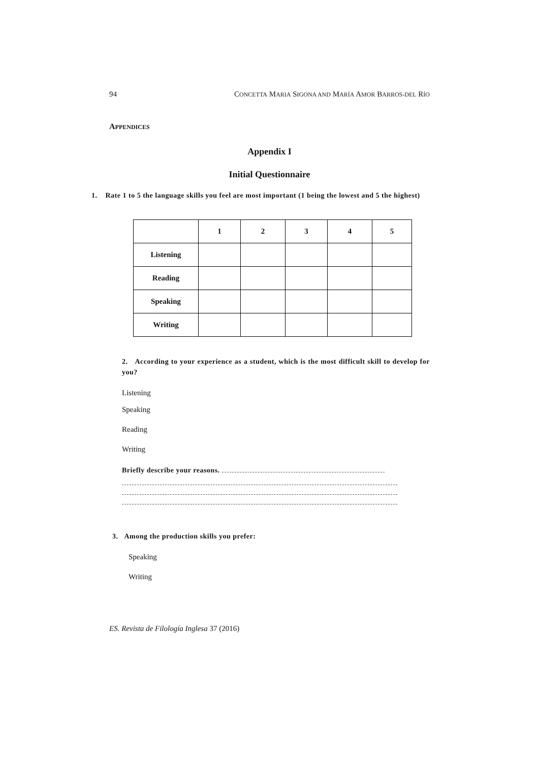94 CONCETTA MARIA SIGONA AND MARÍA AMOR BARROS-DEL RÍO
APPENDICES
Appendix I
Initial Questionnaire
1. Rate 1 to 5 the language skills you feel are most important (1 being the lowest and 5 the highest)
| | 1 | 2 | 3 | 4 | 5 |
| --- | --- | --- | --- | --- | --- |
| Listening | | | | | |
| Reading | | | | | |
| Speaking | | | | | |
| Writing | | | | | |
2. According to your experience as a student, which is the most difficult skill to develop for you?
Listening
Speaking
Reading
Writing
Briefly describe your reasons.
3. Among the production skills you prefer:
Speaking
Writing
ES. Revista de Filología Inglesa 37 (2016)